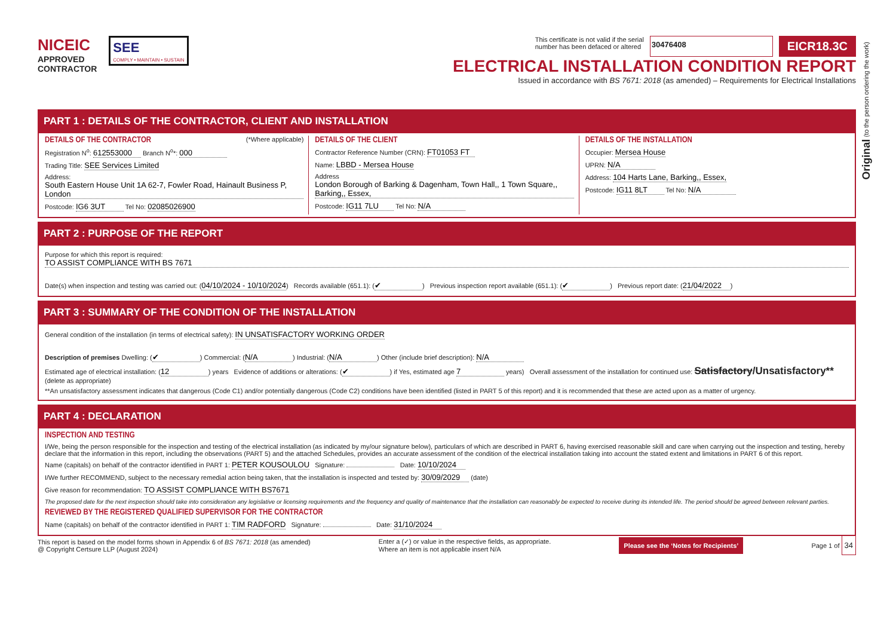Original (to the person ordering the work)
NICEIC
APPROVED
CONTRACTOR
SEE
COMPLY • MAINTAIN • SUSTAIN
This certificate is not valid if the serial
number has been defaced or altered 30476408 EICR18.3C
ELECTRICAL INSTALLATION CONDITION REPORT
Issued in accordance with BS 7671: 2018 (as amended) – Requirements for Electrical Installations
PART 1 : DETAILS OF THE CONTRACTOR, CLIENT AND INSTALLATION
DETAILS OF THE CONTRACTOR (*Where applicable)
Registration N<sup>o</sup>: 612553000 Branch N<sup>o</sup>*: 000
Trading Title: SEE Services Limited
Address: South Eastern House Unit 1A 62-7, Fowler Road, Hainault Business P, London
Postcode: IG6 3UT Tel No: 02085026900
DETAILS OF THE CLIENT
Contractor Reference Number (CRN): FT01053 FT
Name: LBBD - Mersea House
Address London Borough of Barking & Dagenham, Town Hall,, 1 Town Square,, Barking,, Essex,
Postcode: IG11 7LU Tel No: N/A
DETAILS OF THE INSTALLATION
Occupier: Mersea House
UPRN: N/A
Address: 104 Harts Lane, Barking,, Essex,
Postcode: IG11 8LT Tel No: N/A
PART 2 : PURPOSE OF THE REPORT
Purpose for which this report is required:
TO ASSIST COMPLIANCE WITH BS 7671
Date(s) when inspection and testing was carried out: (04/10/2024 - 10/10/2024) Records available (651.1): (✔) Previous inspection report available (651.1): (✔) Previous report date: (21/04/2022)
PART 3 : SUMMARY OF THE CONDITION OF THE INSTALLATION
General condition of the installation (in terms of electrical safety): IN UNSATISFACTORY WORKING ORDER
Description of premises Dwelling: (✔) Commercial: (N/A) Industrial: (N/A) Other (include brief description): N/A
Estimated age of electrical installation: (12) years Evidence of additions or alterations: (✔) if Yes, estimated age 7 years) Overall assessment of the installation for continued use: Satisfactory/Unsatisfactory** (delete as appropriate)
**An unsatisfactory assessment indicates that dangerous (Code C1) and/or potentially dangerous (Code C2) conditions have been identified (listed in PART 5 of this report) and it is recommended that these are acted upon as a matter of urgency.
PART 4 : DECLARATION
INSPECTION AND TESTING
I/We, being the person responsible for the inspection and testing of the electrical installation (as indicated by my/our signature below), particulars of which are described in PART 6, having exercised reasonable skill and care when carrying out the inspection and testing, hereby declare that the information in this report, including the observations (PART 5) and the attached Schedules, provides an accurate assessment of the condition of the electrical installation taking into account the stated extent and limitations in PART 6 of this report.
Name (capitals) on behalf of the contractor identified in PART 1: PETER KOUSOULOU Signature: Date: 10/10/2024
I/We further RECOMMEND, subject to the necessary remedial action being taken, that the installation is inspected and tested by: 30/09/2029 (date)
Give reason for recommendation: TO ASSIST COMPLIANCE WITH BS7671
The proposed date for the next inspection should take into consideration any legislative or licensing requirements and the frequency and quality of maintenance that the installation can reasonably be expected to receive during its intended life. The period should be agreed between relevant parties.
REVIEWED BY THE REGISTERED QUALIFIED SUPERVISOR FOR THE CONTRACTOR
Name (capitals) on behalf of the contractor identified in PART 1: TIM RADFORD Signature: Date: 31/10/2024
This report is based on the model forms shown in Appendix 6 of BS 7671: 2018 (as amended)
@ Copyright Certsure LLP (August 2024)
Enter a (✓) or value in the respective fields, as appropriate.
Where an item is not applicable insert N/A
Please see the ‘Notes for Recipients’
Page 1 of 34